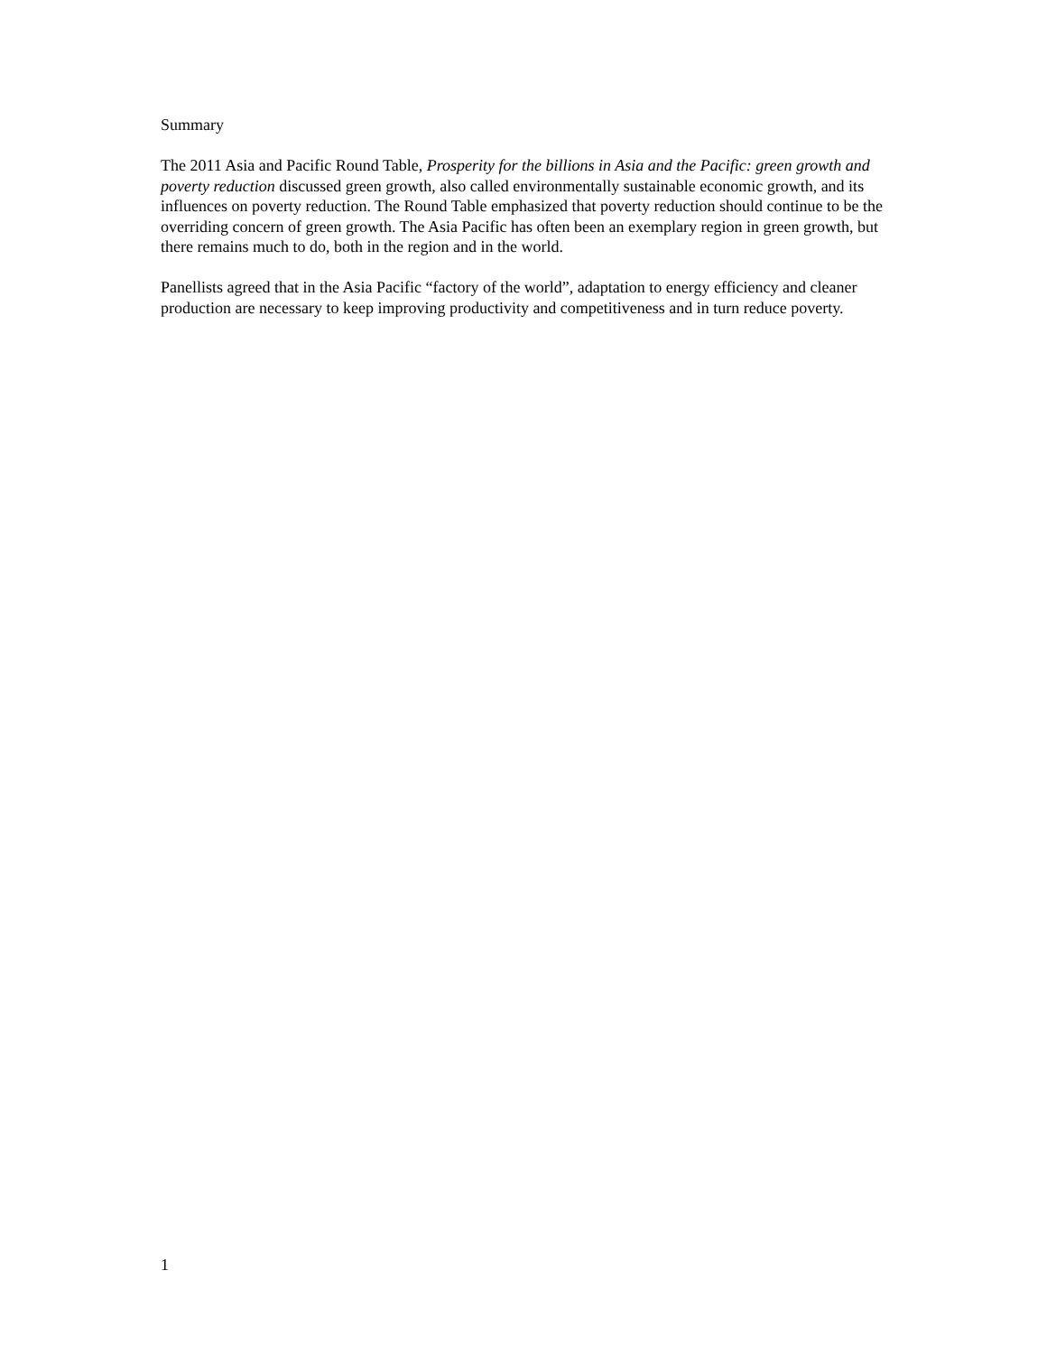Summary
The 2011 Asia and Pacific Round Table, Prosperity for the billions in Asia and the Pacific: green growth and poverty reduction discussed green growth, also called environmentally sustainable economic growth, and its influences on poverty reduction. The Round Table emphasized that poverty reduction should continue to be the overriding concern of green growth. The Asia Pacific has often been an exemplary region in green growth, but there remains much to do, both in the region and in the world.
Panellists agreed that in the Asia Pacific “factory of the world”, adaptation to energy efficiency and cleaner production are necessary to keep improving productivity and competitiveness and in turn reduce poverty.
1